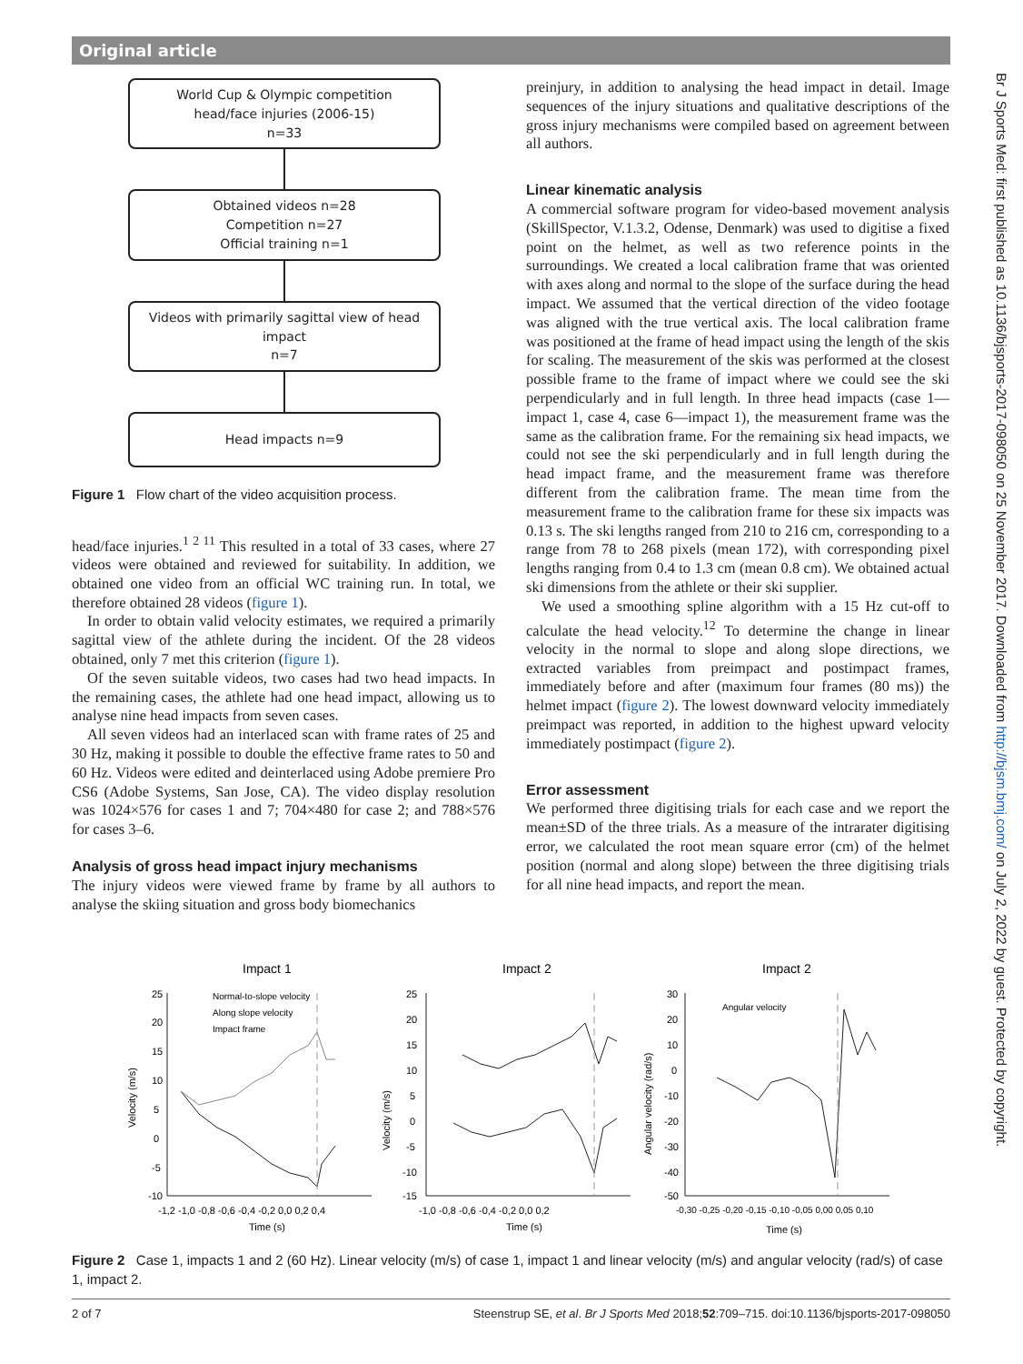Original article
World Cup & Olympic competition
head/face injuries (2006-15)
n=33
Obtained videos n=28
Competition n=27
Official training n=1
Videos with primarily sagittal view of head impact
n=7
Head impacts n=9
Figure 1 Flow chart of the video acquisition process.
head/face injuries.<sup>1 2 11</sup> This resulted in a total of 33 cases, where 27 videos were obtained and reviewed for suitability. In addition, we obtained one video from an official WC training run. In total, we therefore obtained 28 videos (figure 1).
In order to obtain valid velocity estimates, we required a primarily sagittal view of the athlete during the incident. Of the 28 videos obtained, only 7 met this criterion (figure 1).
Of the seven suitable videos, two cases had two head impacts. In the remaining cases, the athlete had one head impact, allowing us to analyse nine head impacts from seven cases.
All seven videos had an interlaced scan with frame rates of 25 and 30 Hz, making it possible to double the effective frame rates to 50 and 60 Hz. Videos were edited and deinterlaced using Adobe premiere Pro CS6 (Adobe Systems, San Jose, CA). The video display resolution was 1024×576 for cases 1 and 7; 704×480 for case 2; and 788×576 for cases 3–6.
Analysis of gross head impact injury mechanisms
The injury videos were viewed frame by frame by all authors to analyse the skiing situation and gross body biomechanics
preinjury, in addition to analysing the head impact in detail. Image sequences of the injury situations and qualitative descriptions of the gross injury mechanisms were compiled based on agreement between all authors.
Linear kinematic analysis
A commercial software program for video-based movement analysis (SkillSpector, V.1.3.2, Odense, Denmark) was used to digitise a fixed point on the helmet, as well as two reference points in the surroundings. We created a local calibration frame that was oriented with axes along and normal to the slope of the surface during the head impact. We assumed that the vertical direction of the video footage was aligned with the true vertical axis. The local calibration frame was positioned at the frame of head impact using the length of the skis for scaling. The measurement of the skis was performed at the closest possible frame to the frame of impact where we could see the ski perpendicularly and in full length. In three head impacts (case 1—impact 1, case 4, case 6—impact 1), the measurement frame was the same as the calibration frame. For the remaining six head impacts, we could not see the ski perpendicularly and in full length during the head impact frame, and the measurement frame was therefore different from the calibration frame. The mean time from the measurement frame to the calibration frame for these six impacts was 0.13 s. The ski lengths ranged from 210 to 216 cm, corresponding to a range from 78 to 268 pixels (mean 172), with corresponding pixel lengths ranging from 0.4 to 1.3 cm (mean 0.8 cm). We obtained actual ski dimensions from the athlete or their ski supplier.
We used a smoothing spline algorithm with a 15 Hz cut-off to calculate the head velocity.<sup>12</sup> To determine the change in linear velocity in the normal to slope and along slope directions, we extracted variables from preimpact and postimpact frames, immediately before and after (maximum four frames (80 ms)) the helmet impact (figure 2). The lowest downward velocity immediately preimpact was reported, in addition to the highest upward velocity immediately postimpact (figure 2).
Error assessment
We performed three digitising trials for each case and we report the mean±SD of the three trials. As a measure of the intrarater digitising error, we calculated the root mean square error (cm) of the helmet position (normal and along slope) between the three digitising trials for all nine head impacts, and report the mean.
Impact 1
Impact 2
Impact 2
Normal-to-slope velocity
Along slope velocity
Impact frame
Angular velocity
25
20
15
10
5
0
-5
-10
-1,2 -1,0 -0,8 -0,6 -0,4 -0,2 0,0 0,2 0,4
Time (s)
Velocity (m/s)
25
20
15
10
5
0
-5
-10
-15
-1,0 -0,8 -0,6 -0,4 -0,2 0,0 0,2
Time (s)
Velocity (m/s)
30
20
10
0
-10
-20
-30
-40
-50
-0,30 -0,25 -0,20 -0,15 -0,10 -0,05 0,00 0,05 0,10
Time (s)
Angular velocity (rad/s)
Figure 2 Case 1, impacts 1 and 2 (60 Hz). Linear velocity (m/s) of case 1, impact 1 and linear velocity (m/s) and angular velocity (rad/s) of case 1, impact 2.
2 of 7 Steenstrup SE, et al. Br J Sports Med 2018;52:709–715. doi:10.1136/bjsports-2017-098050
Br J Sports Med: first published as 10.1136/bjsports-2017-098050 on 25 November 2017. Downloaded from http://bjsm.bmj.com/ on July 2, 2022 by guest. Protected by copyright.